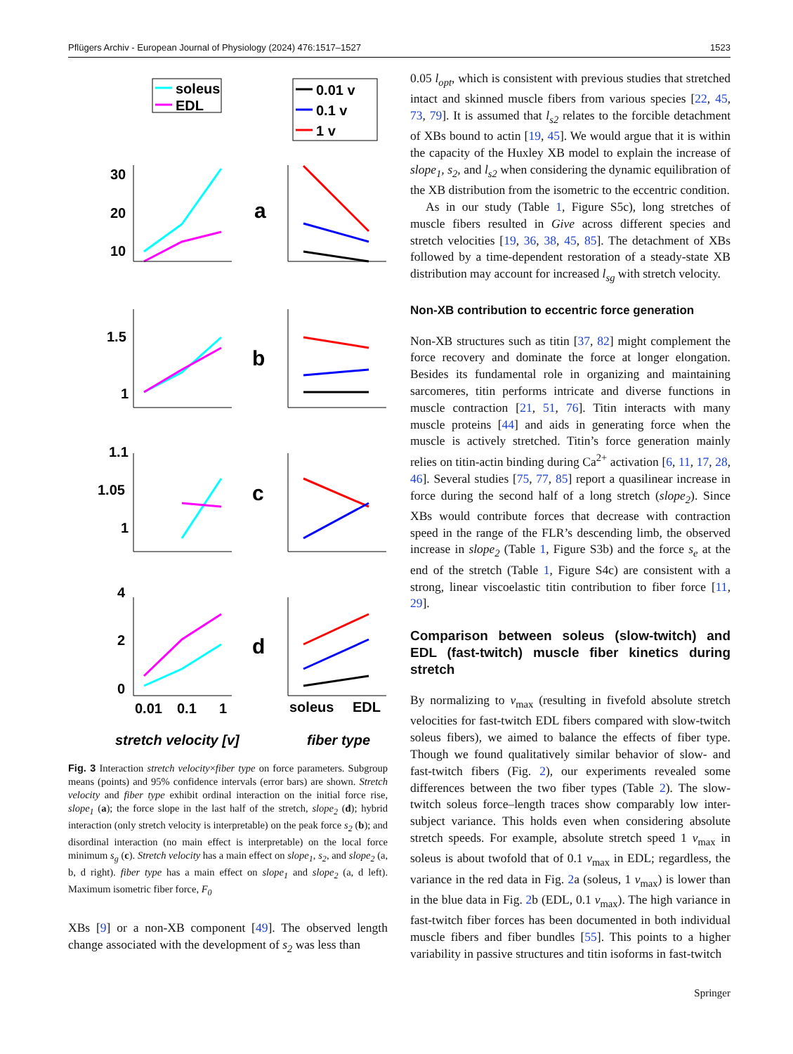Pflügers Archiv - European Journal of Physiology (2024) 476:1517–1527 1523
soleus
EDL
0.01 v
0.1 v
1 v
30
20
10
a
1.5
1
b
1.1
1.05
1
c
4
2
0
d
0.01
0.1
1
soleus
EDL
stretch velocity [v]
fiber type
Fig. 3 Interaction stretch velocity×fiber type on force parameters. Subgroup means (points) and 95% confidence intervals (error bars) are shown. Stretch velocity and fiber type exhibit ordinal interaction on the initial force rise, slope<sub>1</sub> (a); the force slope in the last half of the stretch, slope<sub>2</sub> (d); hybrid interaction (only stretch velocity is interpretable) on the peak force s<sub>2</sub> (b); and disordinal interaction (no main effect is interpretable) on the local force minimum s<sub>g</sub> (c). Stretch velocity has a main effect on slope<sub>1</sub>, s<sub>2</sub>, and slope<sub>2</sub> (a, b, d right). fiber type has a main effect on slope<sub>1</sub> and slope<sub>2</sub> (a, d left). Maximum isometric fiber force, F<sub>0</sub>
XBs [9] or a non-XB component [49]. The observed length change associated with the development of s<sub>2</sub> was less than
0.05 l<sub>opt</sub>, which is consistent with previous studies that stretched intact and skinned muscle fibers from various species [22, 45, 73, 79]. It is assumed that l<sub>s2</sub> relates to the forcible detachment of XBs bound to actin [19, 45]. We would argue that it is within the capacity of the Huxley XB model to explain the increase of slope<sub>1</sub>, s<sub>2</sub>, and l<sub>s2</sub> when considering the dynamic equilibration of the XB distribution from the isometric to the eccentric condition.
As in our study (Table 1, Figure S5c), long stretches of muscle fibers resulted in Give across different species and stretch velocities [19, 36, 38, 45, 85]. The detachment of XBs followed by a time-dependent restoration of a steady-state XB distribution may account for increased l<sub>sg</sub> with stretch velocity.
Non-XB contribution to eccentric force generation
Non-XB structures such as titin [37, 82] might complement the force recovery and dominate the force at longer elongation. Besides its fundamental role in organizing and maintaining sarcomeres, titin performs intricate and diverse functions in muscle contraction [21, 51, 76]. Titin interacts with many muscle proteins [44] and aids in generating force when the muscle is actively stretched. Titin’s force generation mainly relies on titin-actin binding during Ca<sup>2+</sup> activation [6, 11, 17, 28, 46]. Several studies [75, 77, 85] report a quasilinear increase in force during the second half of a long stretch (slope<sub>2</sub>). Since XBs would contribute forces that decrease with contraction speed in the range of the FLR’s descending limb, the observed increase in slope<sub>2</sub> (Table 1, Figure S3b) and the force s<sub>e</sub> at the end of the stretch (Table 1, Figure S4c) are consistent with a strong, linear viscoelastic titin contribution to fiber force [11, 29].
Comparison between soleus (slow-twitch) and EDL (fast-twitch) muscle fiber kinetics during stretch
By normalizing to v<sub>max</sub> (resulting in fivefold absolute stretch velocities for fast-twitch EDL fibers compared with slow-twitch soleus fibers), we aimed to balance the effects of fiber type. Though we found qualitatively similar behavior of slow- and fast-twitch fibers (Fig. 2), our experiments revealed some differences between the two fiber types (Table 2). The slow-twitch soleus force–length traces show comparably low inter-subject variance. This holds even when considering absolute stretch speeds. For example, absolute stretch speed 1 v<sub>max</sub> in soleus is about twofold that of 0.1 v<sub>max</sub> in EDL; regardless, the variance in the red data in Fig. 2a (soleus, 1 v<sub>max</sub>) is lower than in the blue data in Fig. 2b (EDL, 0.1 v<sub>max</sub>). The high variance in fast-twitch fiber forces has been documented in both individual muscle fibers and fiber bundles [55]. This points to a higher variability in passive structures and titin isoforms in fast-twitch
Springer